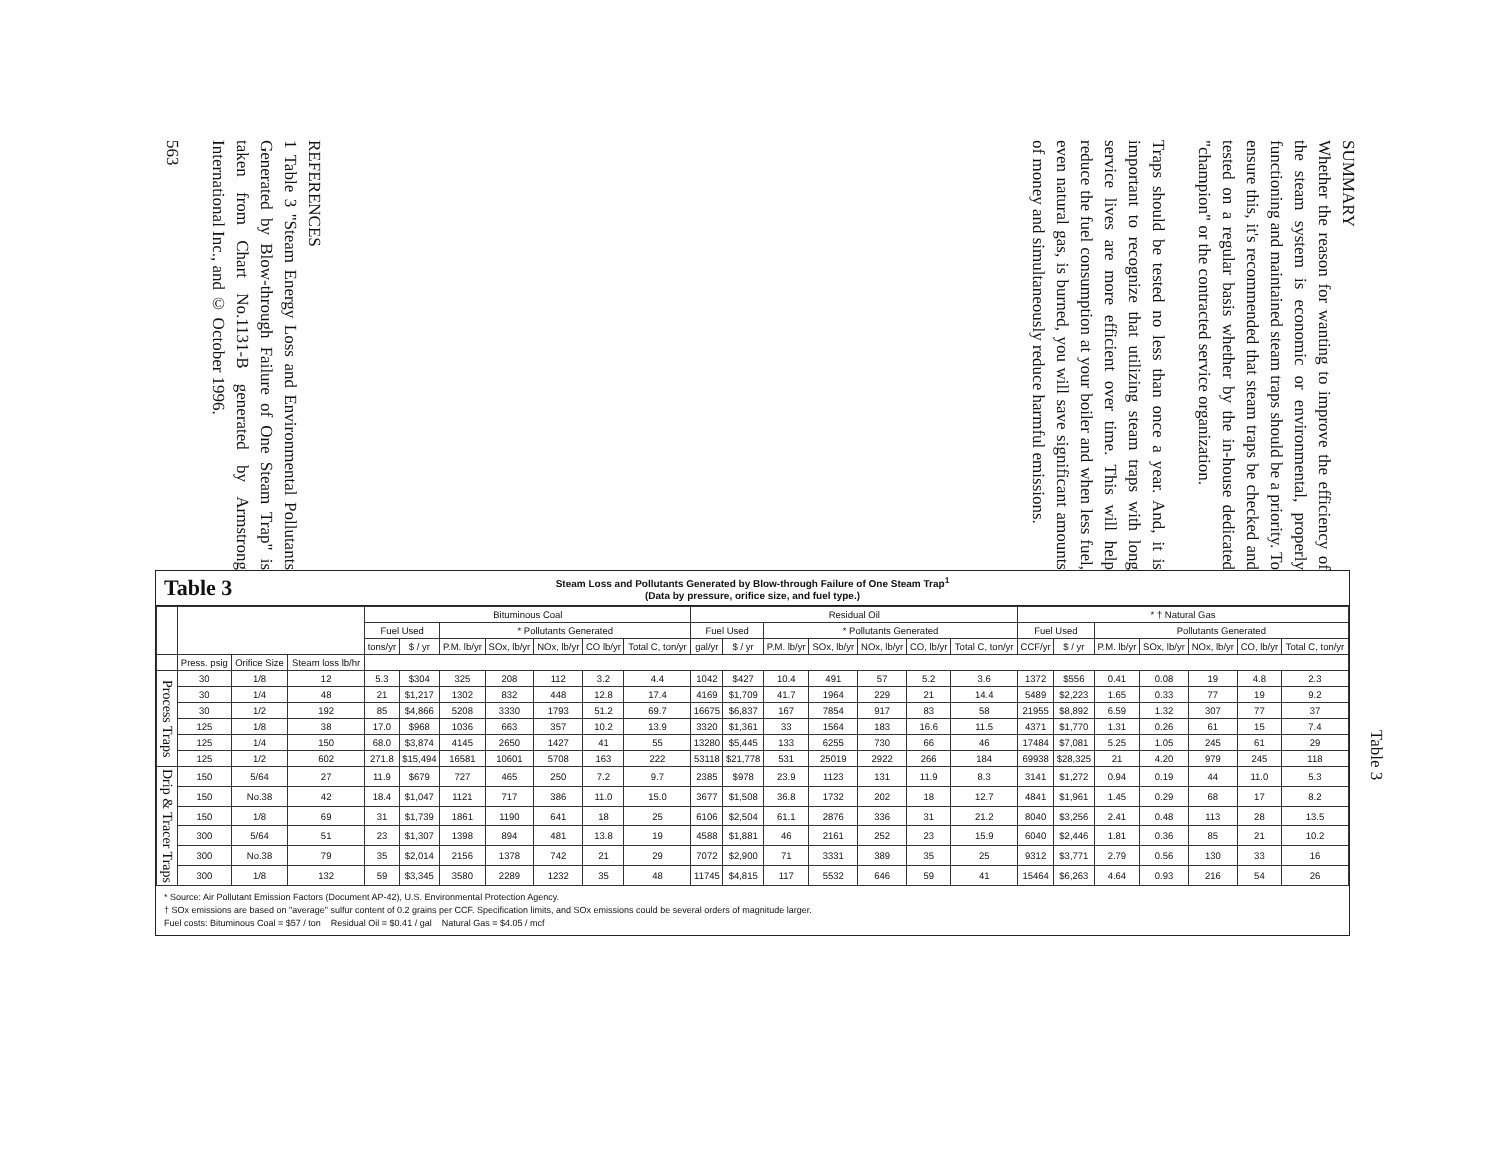SUMMARY
Whether the reason for wanting to improve the efficiency of the steam system is economic or environmental, properly functioning and maintained steam traps should be a priority. To ensure this, it's recommended that steam traps be checked and tested on a regular basis whether by the in-house dedicated "champion" or the contracted service organization.
Traps should be tested no less than once a year. And, it is important to recognize that utilizing steam traps with long service lives are more efficient over time. This will help reduce the fuel consumption at your boiler and when less fuel, even natural gas, is burned, you will save significant amounts of money and simultaneously reduce harmful emissions.
REFERENCES
1 Table 3 "Steam Energy Loss and Environmental Pollutants Generated by Blow-through Failure of One Steam Trap" is taken from Chart No.1131-B generated by Armstrong International Inc., and © October 1996.
563
Table 3
Steam Loss and Pollutants Generated by Blow-through Failure of One Steam Trap<sup>1</sup>
(Data by pressure, orifice size, and fuel type.)
| | | | | Bituminous Coal | | | | | | | Residual Oil | | | | | | | * † Natural Gas | | | | | | |
| --- | --- | --- | --- | --- | --- | --- | --- | --- | --- | --- | --- | --- | --- | --- | --- | --- | --- | --- | --- | --- | --- | --- | --- | --- |
| | | | | Fuel Used | | * Pollutants Generated | | | | | Fuel Used | | * Pollutants Generated | | | | | Fuel Used | | Pollutants Generated | | | | |
| | | | | tons/yr | $ / yr | P.M. lb/yr | SOx, lb/yr | NOx, lb/yr | CO lb/yr | Total C, ton/yr | gal/yr | $ / yr | P.M. lb/yr | SOx, lb/yr | NOx, lb/yr | CO, lb/yr | Total C, ton/yr | CCF/yr | $ / yr | P.M. lb/yr | SOx, lb/yr | NOx, lb/yr | CO, lb/yr | Total C, ton/yr |
| | Press. psig | Orifice Size | Steam loss lb/hr | | | | | | | | | | | | | | | | | | | | | |
| Process Traps | 30 | 1/8 | 12 | 5.3 | $304 | 325 | 208 | 112 | 3.2 | 4.4 | 1042 | $427 | 10.4 | 491 | 57 | 5.2 | 3.6 | 1372 | $556 | 0.41 | 0.08 | 19 | 4.8 | 2.3 |
| | 30 | 1/4 | 48 | 21 | $1,217 | 1302 | 832 | 448 | 12.8 | 17.4 | 4169 | $1,709 | 41.7 | 1964 | 229 | 21 | 14.4 | 5489 | $2,223 | 1.65 | 0.33 | 77 | 19 | 9.2 |
| | 30 | 1/2 | 192 | 85 | $4,866 | 5208 | 3330 | 1793 | 51.2 | 69.7 | 16675 | $6,837 | 167 | 7854 | 917 | 83 | 58 | 21955 | $8,892 | 6.59 | 1.32 | 307 | 77 | 37 |
| | 125 | 1/8 | 38 | 17.0 | $968 | 1036 | 663 | 357 | 10.2 | 13.9 | 3320 | $1,361 | 33 | 1564 | 183 | 16.6 | 11.5 | 4371 | $1,770 | 1.31 | 0.26 | 61 | 15 | 7.4 |
| | 125 | 1/4 | 150 | 68.0 | $3,874 | 4145 | 2650 | 1427 | 41 | 55 | 13280 | $5,445 | 133 | 6255 | 730 | 66 | 46 | 17484 | $7,081 | 5.25 | 1.05 | 245 | 61 | 29 |
| | 125 | 1/2 | 602 | 271.8 | $15,494 | 16581 | 10601 | 5708 | 163 | 222 | 53118 | $21,778 | 531 | 25019 | 2922 | 266 | 184 | 69938 | $28,325 | 21 | 4.20 | 979 | 245 | 118 |
| Drip & Tracer Traps | 150 | 5/64 | 27 | 11.9 | $679 | 727 | 465 | 250 | 7.2 | 9.7 | 2385 | $978 | 23.9 | 1123 | 131 | 11.9 | 8.3 | 3141 | $1,272 | 0.94 | 0.19 | 44 | 11.0 | 5.3 |
| | 150 | No.38 | 42 | 18.4 | $1,047 | 1121 | 717 | 386 | 11.0 | 15.0 | 3677 | $1,508 | 36.8 | 1732 | 202 | 18 | 12.7 | 4841 | $1,961 | 1.45 | 0.29 | 68 | 17 | 8.2 |
| | 150 | 1/8 | 69 | 31 | $1,739 | 1861 | 1190 | 641 | 18 | 25 | 6106 | $2,504 | 61.1 | 2876 | 336 | 31 | 21.2 | 8040 | $3,256 | 2.41 | 0.48 | 113 | 28 | 13.5 |
| | 300 | 5/64 | 51 | 23 | $1,307 | 1398 | 894 | 481 | 13.8 | 19 | 4588 | $1,881 | 46 | 2161 | 252 | 23 | 15.9 | 6040 | $2,446 | 1.81 | 0.36 | 85 | 21 | 10.2 |
| | 300 | No.38 | 79 | 35 | $2,014 | 2156 | 1378 | 742 | 21 | 29 | 7072 | $2,900 | 71 | 3331 | 389 | 35 | 25 | 9312 | $3,771 | 2.79 | 0.56 | 130 | 33 | 16 |
| | 300 | 1/8 | 132 | 59 | $3,345 | 3580 | 2289 | 1232 | 35 | 48 | 11745 | $4,815 | 117 | 5532 | 646 | 59 | 41 | 15464 | $6,263 | 4.64 | 0.93 | 216 | 54 | 26 |
* Source: Air Pollutant Emission Factors (Document AP-42), U.S. Environmental Protection Agency.
† SOx emissions are based on "average" sulfur content of 0.2 grains per CCF. Specification limits, and SOx emissions could be several orders of magnitude larger.
Fuel costs: Bituminous Coal = $57 / ton Residual Oil = $0.41 / gal Natural Gas = $4.05 / mcf
Table 3